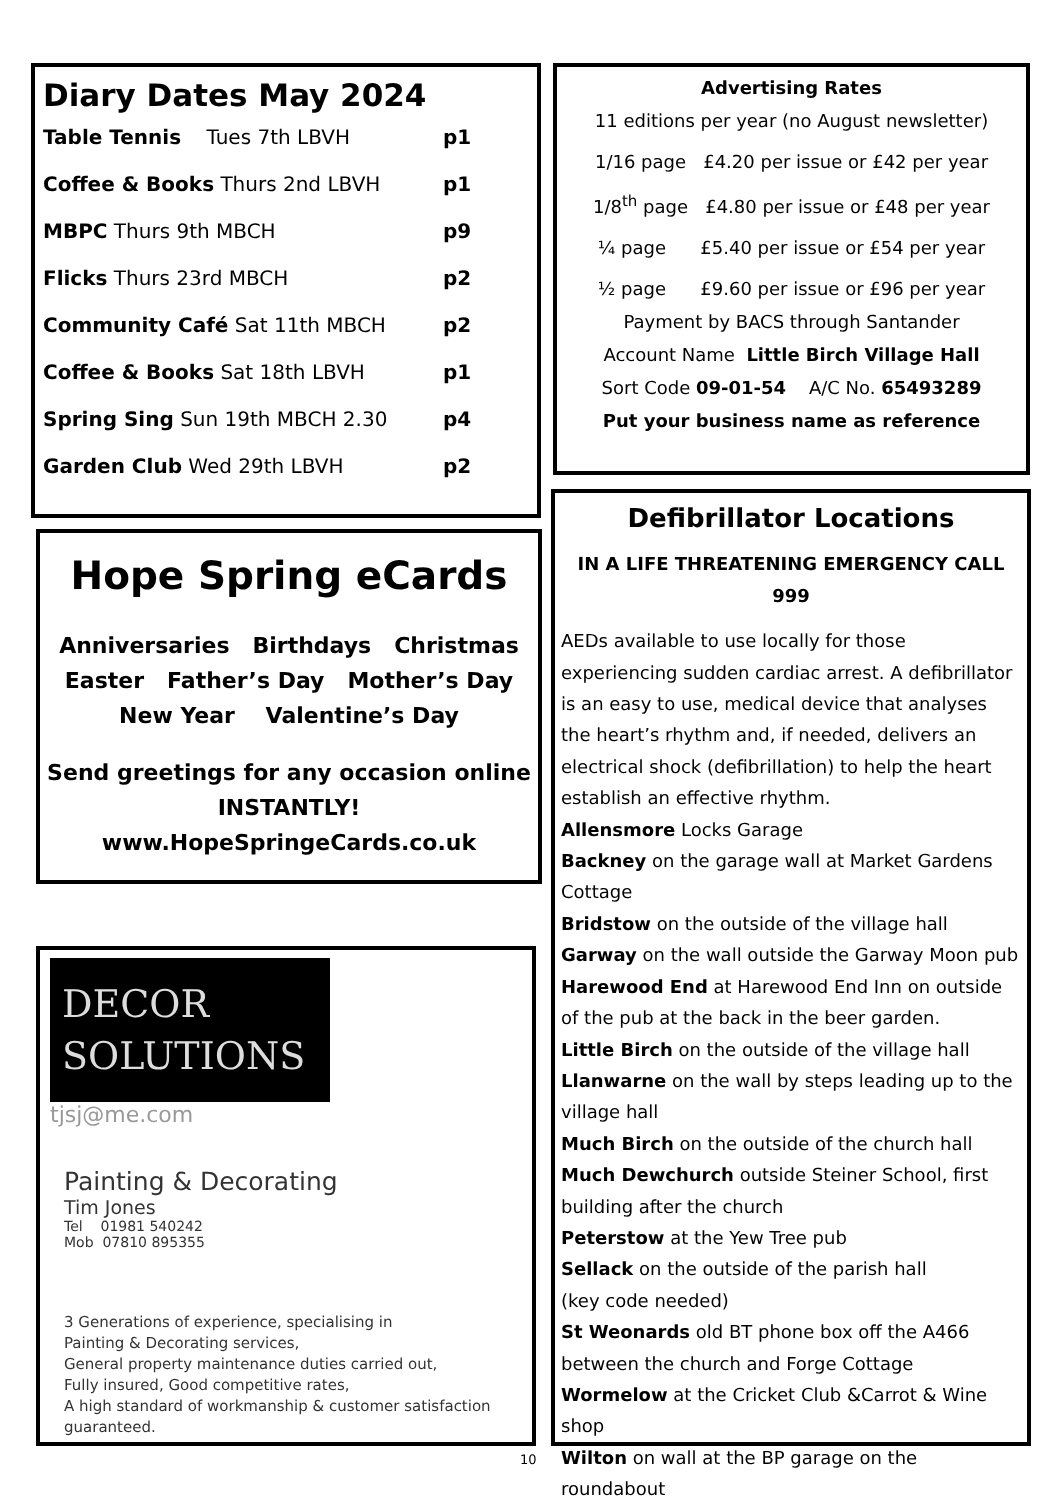Diary Dates May 2024
Table Tennis Tues 7th LBVH p1
Coffee & Books Thurs 2nd LBVH p1
MBPC Thurs 9th MBCH p9
Flicks Thurs 23rd MBCH p2
Community Café Sat 11th MBCH p2
Coffee & Books Sat 18th LBVH p1
Spring Sing Sun 19th MBCH 2.30 p4
Garden Club Wed 29th LBVH p2
Hope Spring eCards
Anniversaries Birthdays Christmas
Easter Father’s Day Mother’s Day
New Year Valentine’s Day
Send greetings for any occasion online
INSTANTLY!
www.HopeSpringeCards.co.uk
DECOR
SOLUTIONS
tjsj@me.com
Painting & Decorating
Tim Jones
Tel 01981 540242
Mob 07810 895355
3 Generations of experience, specialising in
Painting & Decorating services,
General property maintenance duties carried out,
Fully insured, Good competitive rates,
A high standard of workmanship & customer satisfaction guaranteed.
Advertising Rates
11 editions per year (no August newsletter)
1/16 page £4.20 per issue or £42 per year
1/8<sup>th</sup> page £4.80 per issue or £48 per year
¼ page £5.40 per issue or £54 per year
½ page £9.60 per issue or £96 per year
Payment by BACS through Santander
Account Name Little Birch Village Hall
Sort Code 09-01-54 A/C No. 65493289
Put your business name as reference
Defibrillator Locations
IN A LIFE THREATENING EMERGENCY CALL 999
AEDs available to use locally for those experiencing sudden cardiac arrest. A defibrillator is an easy to use, medical device that analyses the heart’s rhythm and, if needed, delivers an electrical shock (defibrillation) to help the heart establish an effective rhythm.
Allensmore Locks Garage
Backney on the garage wall at Market Gardens Cottage
Bridstow on the outside of the village hall
Garway on the wall outside the Garway Moon pub
Harewood End at Harewood End Inn on outside of the pub at the back in the beer garden.
Little Birch on the outside of the village hall
Llanwarne on the wall by steps leading up to the village hall
Much Birch on the outside of the church hall
Much Dewchurch outside Steiner School, first building after the church
Peterstow at the Yew Tree pub
Sellack on the outside of the parish hall
(key code needed)
St Weonards old BT phone box off the A466 between the church and Forge Cottage
Wormelow at the Cricket Club &Carrot & Wine shop
Wilton on wall at the BP garage on the roundabout
10